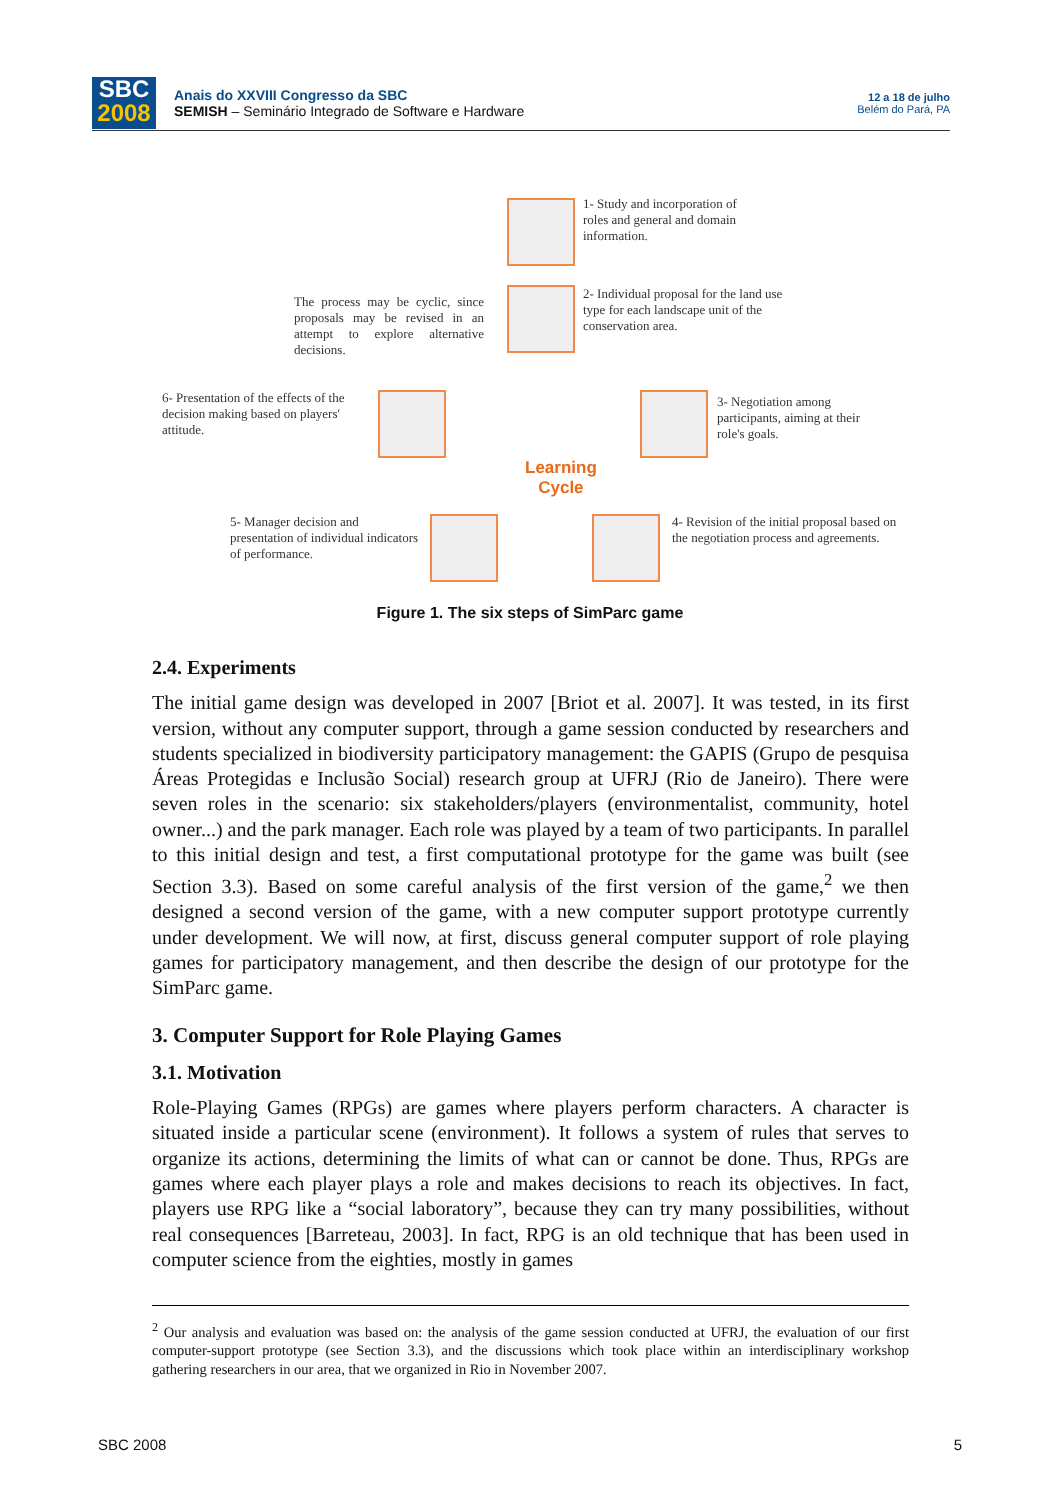SBC
2008
Anais do XXVIII Congresso da SBC
SEMISH – Seminário Integrado de Software e Hardware
12 a 18 de julho
Belém do Pará, PA
1- Study and incorporation of roles and general and domain information.
2- Individual proposal for the land use type for each landscape unit of the conservation area.
The process may be cyclic, since proposals may be revised in an attempt to explore alternative decisions.
6- Presentation of the effects of the decision making based on players' attitude.
3- Negotiation among participants, aiming at their role's goals.
Learning
Cycle
5- Manager decision and presentation of individual indicators of performance.
4- Revision of the initial proposal based on the negotiation process and agreements.
Figure 1. The six steps of SimParc game
2.4. Experiments
The initial game design was developed in 2007 [Briot et al. 2007]. It was tested, in its first version, without any computer support, through a game session conducted by researchers and students specialized in biodiversity participatory management: the GAPIS (Grupo de pesquisa Áreas Protegidas e Inclusão Social) research group at UFRJ (Rio de Janeiro). There were seven roles in the scenario: six stakeholders/players (environmentalist, community, hotel owner...) and the park manager. Each role was played by a team of two participants. In parallel to this initial design and test, a first computational prototype for the game was built (see Section 3.3). Based on some careful analysis of the first version of the game,<sup>2</sup> we then designed a second version of the game, with a new computer support prototype currently under development. We will now, at first, discuss general computer support of role playing games for participatory management, and then describe the design of our prototype for the SimParc game.
3. Computer Support for Role Playing Games
3.1. Motivation
Role-Playing Games (RPGs) are games where players perform characters. A character is situated inside a particular scene (environment). It follows a system of rules that serves to organize its actions, determining the limits of what can or cannot be done. Thus, RPGs are games where each player plays a role and makes decisions to reach its objectives. In fact, players use RPG like a “social laboratory”, because they can try many possibilities, without real consequences [Barreteau, 2003]. In fact, RPG is an old technique that has been used in computer science from the eighties, mostly in games
<sup>2</sup> Our analysis and evaluation was based on: the analysis of the game session conducted at UFRJ, the evaluation of our first computer-support prototype (see Section 3.3), and the discussions which took place within an interdisciplinary workshop gathering researchers in our area, that we organized in Rio in November 2007.
SBC 2008 5